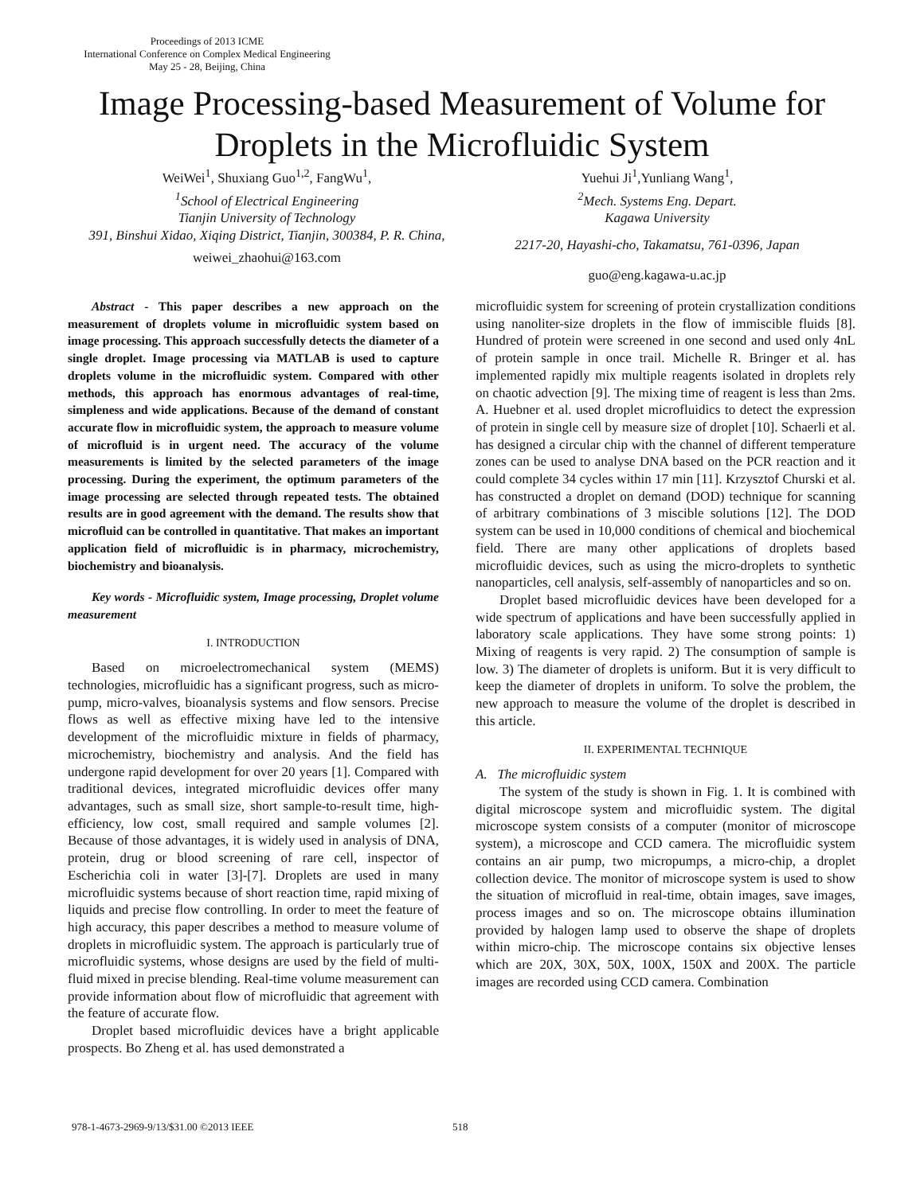Proceedings of 2013 ICME
International Conference on Complex Medical Engineering
May 25 - 28, Beijing, China
Image Processing-based Measurement of Volume for
Droplets in the Microfluidic System
WeiWei<sup>1</sup>, Shuxiang Guo<sup>1,2</sup>, FangWu<sup>1</sup>,
<sup>1</sup>School of Electrical Engineering
Tianjin University of Technology
391, Binshui Xidao, Xiqing District, Tianjin, 300384, P. R. China,
weiwei_zhaohui@163.com
Yuehui Ji<sup>1</sup>,Yunliang Wang<sup>1</sup>,
<sup>2</sup>Mech. Systems Eng. Depart.
Kagawa University
2217-20, Hayashi-cho, Takamatsu, 761-0396, Japan
guo@eng.kagawa-u.ac.jp
Abstract - This paper describes a new approach on the measurement of droplets volume in microfluidic system based on image processing. This approach successfully detects the diameter of a single droplet. Image processing via MATLAB is used to capture droplets volume in the microfluidic system. Compared with other methods, this approach has enormous advantages of real-time, simpleness and wide applications. Because of the demand of constant accurate flow in microfluidic system, the approach to measure volume of microfluid is in urgent need. The accuracy of the volume measurements is limited by the selected parameters of the image processing. During the experiment, the optimum parameters of the image processing are selected through repeated tests. The obtained results are in good agreement with the demand. The results show that microfluid can be controlled in quantitative. That makes an important application field of microfluidic is in pharmacy, microchemistry, biochemistry and bioanalysis.
Key words - Microfluidic system, Image processing, Droplet volume measurement
I. INTRODUCTION
Based on microelectromechanical system (MEMS) technologies, microfluidic has a significant progress, such as micro-pump, micro-valves, bioanalysis systems and flow sensors. Precise flows as well as effective mixing have led to the intensive development of the microfluidic mixture in fields of pharmacy, microchemistry, biochemistry and analysis. And the field has undergone rapid development for over 20 years [1]. Compared with traditional devices, integrated microfluidic devices offer many advantages, such as small size, short sample-to-result time, high-efficiency, low cost, small required and sample volumes [2]. Because of those advantages, it is widely used in analysis of DNA, protein, drug or blood screening of rare cell, inspector of Escherichia coli in water [3]-[7]. Droplets are used in many microfluidic systems because of short reaction time, rapid mixing of liquids and precise flow controlling. In order to meet the feature of high accuracy, this paper describes a method to measure volume of droplets in microfluidic system. The approach is particularly true of microfluidic systems, whose designs are used by the field of multi-fluid mixed in precise blending. Real-time volume measurement can provide information about flow of microfluidic that agreement with the feature of accurate flow.
Droplet based microfluidic devices have a bright applicable prospects. Bo Zheng et al. has used demonstrated a
microfluidic system for screening of protein crystallization conditions using nanoliter-size droplets in the flow of immiscible fluids [8]. Hundred of protein were screened in one second and used only 4nL of protein sample in once trail. Michelle R. Bringer et al. has implemented rapidly mix multiple reagents isolated in droplets rely on chaotic advection [9]. The mixing time of reagent is less than 2ms. A. Huebner et al. used droplet microfluidics to detect the expression of protein in single cell by measure size of droplet [10]. Schaerli et al. has designed a circular chip with the channel of different temperature zones can be used to analyse DNA based on the PCR reaction and it could complete 34 cycles within 17 min [11]. Krzysztof Churski et al. has constructed a droplet on demand (DOD) technique for scanning of arbitrary combinations of 3 miscible solutions [12]. The DOD system can be used in 10,000 conditions of chemical and biochemical field. There are many other applications of droplets based microfluidic devices, such as using the micro-droplets to synthetic nanoparticles, cell analysis, self-assembly of nanoparticles and so on.
Droplet based microfluidic devices have been developed for a wide spectrum of applications and have been successfully applied in laboratory scale applications. They have some strong points: 1) Mixing of reagents is very rapid. 2) The consumption of sample is low. 3) The diameter of droplets is uniform. But it is very difficult to keep the diameter of droplets in uniform. To solve the problem, the new approach to measure the volume of the droplet is described in this article.
II. EXPERIMENTAL TECHNIQUE
A. The microfluidic system
The system of the study is shown in Fig. 1. It is combined with digital microscope system and microfluidic system. The digital microscope system consists of a computer (monitor of microscope system), a microscope and CCD camera. The microfluidic system contains an air pump, two micropumps, a micro-chip, a droplet collection device. The monitor of microscope system is used to show the situation of microfluid in real-time, obtain images, save images, process images and so on. The microscope obtains illumination provided by halogen lamp used to observe the shape of droplets within micro-chip. The microscope contains six objective lenses which are 20X, 30X, 50X, 100X, 150X and 200X. The particle images are recorded using CCD camera. Combination
978-1-4673-2969-9/13/$31.00 ©2013 IEEE
518